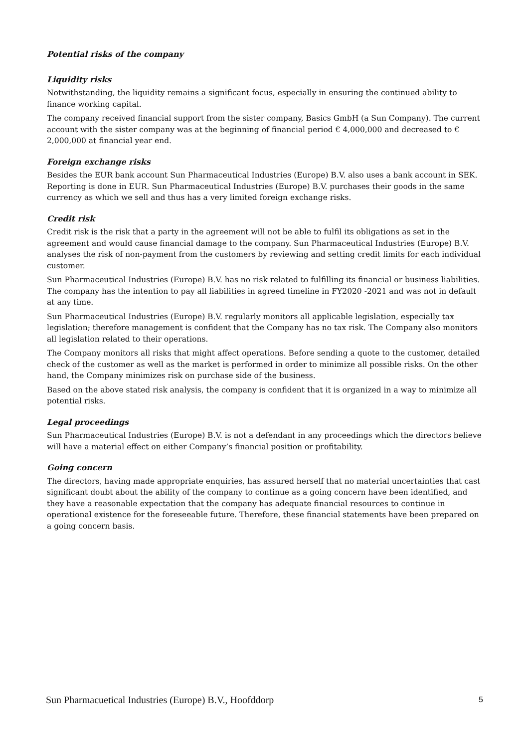Potential risks of the company
Liquidity risks
Notwithstanding, the liquidity remains a significant focus, especially in ensuring the continued ability to finance working capital.
The company received financial support from the sister company, Basics GmbH (a Sun Company). The current account with the sister company was at the beginning of financial period € 4,000,000 and decreased to € 2,000,000 at financial year end.
Foreign exchange risks
Besides the EUR bank account Sun Pharmaceutical Industries (Europe) B.V. also uses a bank account in SEK. Reporting is done in EUR. Sun Pharmaceutical Industries (Europe) B.V. purchases their goods in the same currency as which we sell and thus has a very limited foreign exchange risks.
Credit risk
Credit risk is the risk that a party in the agreement will not be able to fulfil its obligations as set in the agreement and would cause financial damage to the company. Sun Pharmaceutical Industries (Europe) B.V. analyses the risk of non-payment from the customers by reviewing and setting credit limits for each individual customer.
Sun Pharmaceutical Industries (Europe) B.V. has no risk related to fulfilling its financial or business liabilities. The company has the intention to pay all liabilities in agreed timeline in FY2020 -2021 and was not in default at any time.
Sun Pharmaceutical Industries (Europe) B.V. regularly monitors all applicable legislation, especially tax legislation; therefore management is confident that the Company has no tax risk. The Company also monitors all legislation related to their operations.
The Company monitors all risks that might affect operations. Before sending a quote to the customer, detailed check of the customer as well as the market is performed in order to minimize all possible risks. On the other hand, the Company minimizes risk on purchase side of the business.
Based on the above stated risk analysis, the company is confident that it is organized in a way to minimize all potential risks.
Legal proceedings
Sun Pharmaceutical Industries (Europe) B.V. is not a defendant in any proceedings which the directors believe will have a material effect on either Company’s financial position or profitability.
Going concern
The directors, having made appropriate enquiries, has assured herself that no material uncertainties that cast significant doubt about the ability of the company to continue as a going concern have been identified, and they have a reasonable expectation that the company has adequate financial resources to continue in operational existence for the foreseeable future. Therefore, these financial statements have been prepared on a going concern basis.
Sun Pharmacuetical Industries (Europe) B.V., Hoofddorp 5